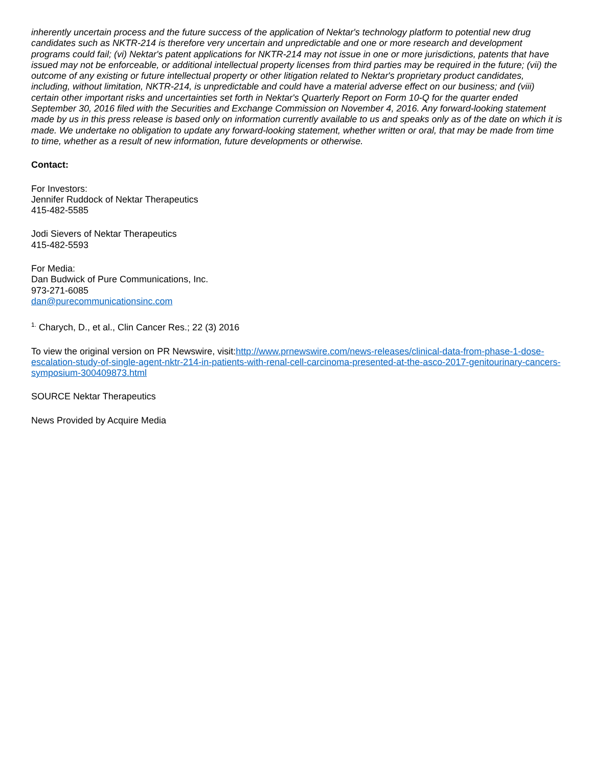inherently uncertain process and the future success of the application of Nektar's technology platform to potential new drug candidates such as NKTR-214 is therefore very uncertain and unpredictable and one or more research and development programs could fail; (vi) Nektar's patent applications for NKTR-214 may not issue in one or more jurisdictions, patents that have issued may not be enforceable, or additional intellectual property licenses from third parties may be required in the future; (vii) the outcome of any existing or future intellectual property or other litigation related to Nektar's proprietary product candidates, including, without limitation, NKTR-214, is unpredictable and could have a material adverse effect on our business; and (viii) certain other important risks and uncertainties set forth in Nektar's Quarterly Report on Form 10-Q for the quarter ended September 30, 2016 filed with the Securities and Exchange Commission on November 4, 2016. Any forward-looking statement made by us in this press release is based only on information currently available to us and speaks only as of the date on which it is made. We undertake no obligation to update any forward-looking statement, whether written or oral, that may be made from time to time, whether as a result of new information, future developments or otherwise.
Contact:
For Investors:
Jennifer Ruddock of Nektar Therapeutics
415-482-5585
Jodi Sievers of Nektar Therapeutics
415-482-5593
For Media:
Dan Budwick of Pure Communications, Inc.
973-271-6085
dan@purecommunicationsinc.com
<sup>1.</sup> Charych, D., et al., Clin Cancer Res.; 22 (3) 2016
To view the original version on PR Newswire, visit:http://www.prnewswire.com/news-releases/clinical-data-from-phase-1-dose-escalation-study-of-single-agent-nktr-214-in-patients-with-renal-cell-carcinoma-presented-at-the-asco-2017-genitourinary-cancers-symposium-300409873.html
SOURCE Nektar Therapeutics
News Provided by Acquire Media